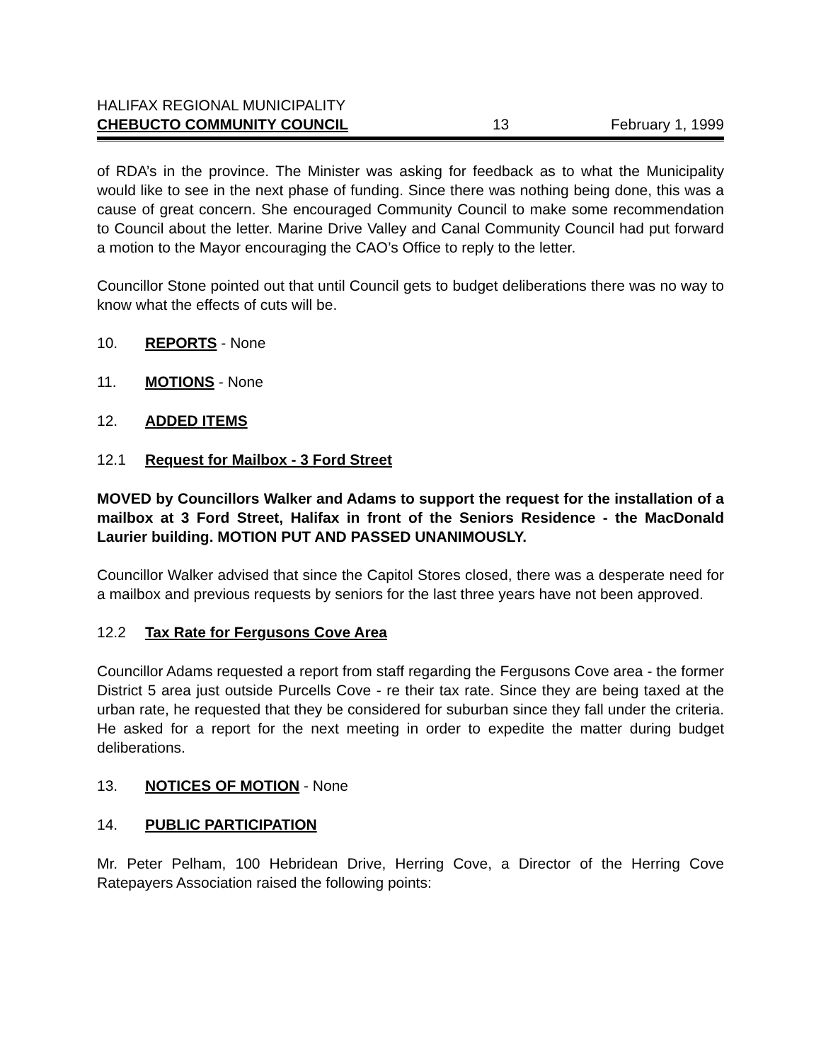HALIFAX REGIONAL MUNICIPALITY
CHEBUCTO COMMUNITY COUNCIL 13 February 1, 1999
of RDA’s in the province. The Minister was asking for feedback as to what the Municipality would like to see in the next phase of funding. Since there was nothing being done, this was a cause of great concern. She encouraged Community Council to make some recommendation to Council about the letter. Marine Drive Valley and Canal Community Council had put forward a motion to the Mayor encouraging the CAO’s Office to reply to the letter.
Councillor Stone pointed out that until Council gets to budget deliberations there was no way to know what the effects of cuts will be.
10. REPORTS - None
11. MOTIONS - None
12. ADDED ITEMS
12.1 Request for Mailbox - 3 Ford Street
MOVED by Councillors Walker and Adams to support the request for the installation of a mailbox at 3 Ford Street, Halifax in front of the Seniors Residence - the MacDonald Laurier building. MOTION PUT AND PASSED UNANIMOUSLY.
Councillor Walker advised that since the Capitol Stores closed, there was a desperate need for a mailbox and previous requests by seniors for the last three years have not been approved.
12.2 Tax Rate for Fergusons Cove Area
Councillor Adams requested a report from staff regarding the Fergusons Cove area - the former District 5 area just outside Purcells Cove - re their tax rate. Since they are being taxed at the urban rate, he requested that they be considered for suburban since they fall under the criteria. He asked for a report for the next meeting in order to expedite the matter during budget deliberations.
13. NOTICES OF MOTION - None
14. PUBLIC PARTICIPATION
Mr. Peter Pelham, 100 Hebridean Drive, Herring Cove, a Director of the Herring Cove Ratepayers Association raised the following points: